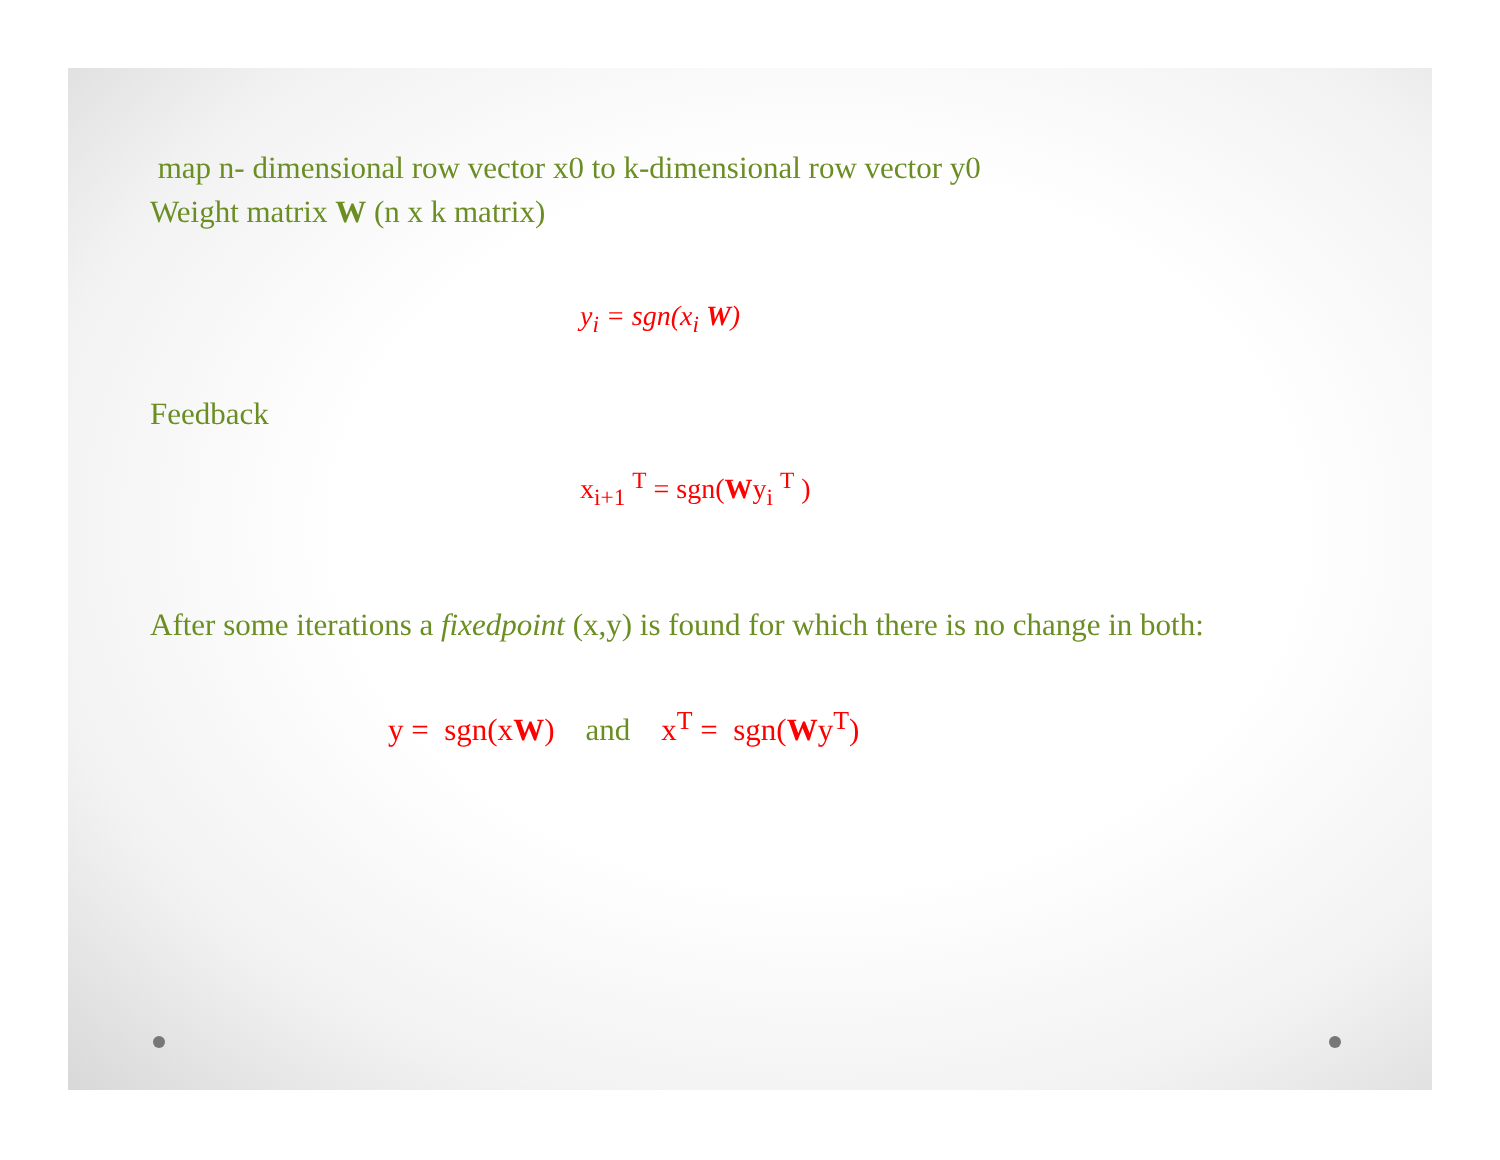map n- dimensional row vector x0 to k-dimensional row vector y0
Weight matrix W (n x k matrix)
y<sub>i</sub> = sgn(x<sub>i</sub> W)
Feedback
x<sub>i+1</sub> <sup>T</sup> = sgn(Wy<sub>i</sub> <sup>T</sup> )
After some iterations a fixedpoint (x,y) is found for which there is no change in both:
y = sgn(xW) and x<sup>T</sup> = sgn(Wy<sup>T</sup>)